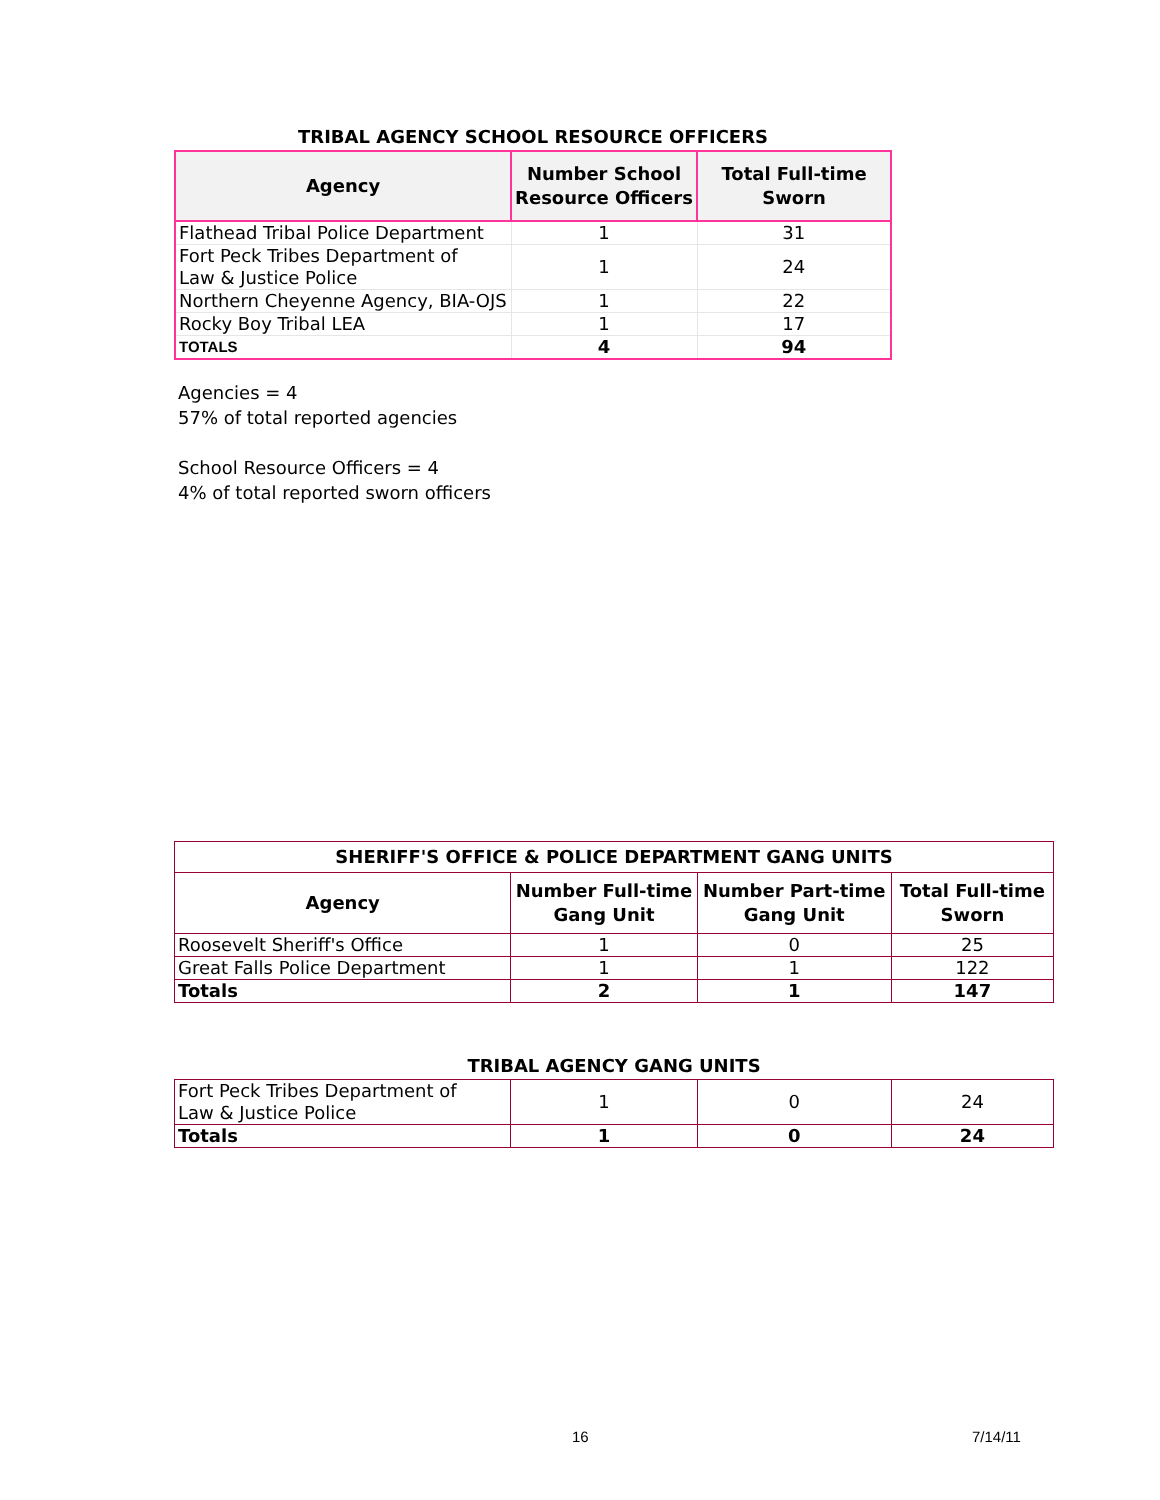TRIBAL AGENCY SCHOOL RESOURCE OFFICERS
| Agency | Number School Resource Officers | Total Full-time Sworn |
| --- | --- | --- |
| Flathead Tribal Police Department | 1 | 31 |
| Fort Peck Tribes Department of Law & Justice Police | 1 | 24 |
| Northern Cheyenne Agency, BIA-OJS | 1 | 22 |
| Rocky Boy Tribal LEA | 1 | 17 |
| TOTALS | 4 | 94 |
Agencies = 4
57% of total reported agencies
School Resource Officers = 4
4% of total reported sworn officers
| SHERIFF'S OFFICE & POLICE DEPARTMENT GANG UNITS | | | |
| --- | --- | --- | --- |
| Agency | Number Full-time Gang Unit | Number Part-time Gang Unit | Total Full-time Sworn |
| Roosevelt Sheriff's Office | 1 | 0 | 25 |
| Great Falls Police Department | 1 | 1 | 122 |
| Totals | 2 | 1 | 147 |
TRIBAL AGENCY GANG UNITS
| Fort Peck Tribes Department of Law & Justice Police | 1 | 0 | 24 |
| Totals | 1 | 0 | 24 |
16 7/14/11